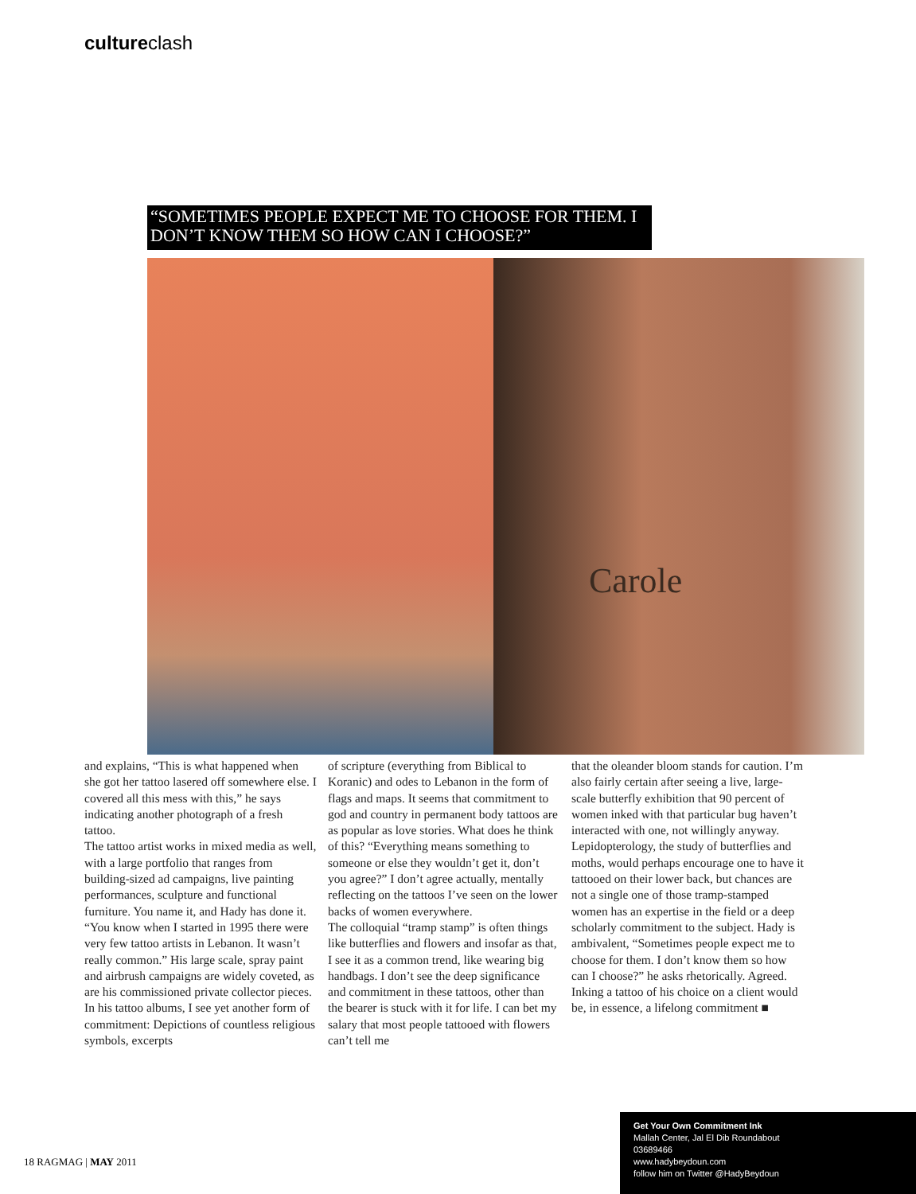cultureclash
“SOMETIMES PEOPLE EXPECT ME TO CHOOSE FOR THEM. I DON’T KNOW THEM SO HOW CAN I CHOOSE?”
Carole
and explains, “This is what happened when she got her tattoo lasered off somewhere else. I covered all this mess with this,” he says indicating another photograph of a fresh tattoo.
The tattoo artist works in mixed media as well, with a large portfolio that ranges from building-sized ad campaigns, live painting performances, sculpture and functional furniture. You name it, and Hady has done it. “You know when I started in 1995 there were very few tattoo artists in Lebanon. It wasn’t really common.” His large scale, spray paint and airbrush campaigns are widely coveted, as are his commissioned private collector pieces.
In his tattoo albums, I see yet another form of commitment: Depictions of countless religious symbols, excerpts
of scripture (everything from Biblical to Koranic) and odes to Lebanon in the form of flags and maps. It seems that commitment to god and country in permanent body tattoos are as popular as love stories. What does he think of this? “Everything means something to someone or else they wouldn’t get it, don’t you agree?” I don’t agree actually, mentally reflecting on the tattoos I’ve seen on the lower backs of women everywhere.
The colloquial “tramp stamp” is often things like butterflies and flowers and insofar as that, I see it as a common trend, like wearing big handbags. I don’t see the deep significance and commitment in these tattoos, other than the bearer is stuck with it for life. I can bet my salary that most people tattooed with flowers can’t tell me
that the oleander bloom stands for caution. I’m also fairly certain after seeing a live, large-scale butterfly exhibition that 90 percent of women inked with that particular bug haven’t interacted with one, not willingly anyway. Lepidopterology, the study of butterflies and moths, would perhaps encourage one to have it tattooed on their lower back, but chances are not a single one of those tramp-stamped women has an expertise in the field or a deep scholarly commitment to the subject. Hady is ambivalent, “Sometimes people expect me to choose for them. I don’t know them so how can I choose?” he asks rhetorically. Agreed.
Inking a tattoo of his choice on a client would be, in essence, a lifelong commitment ■
18 RAGMAG | MAY 2011
Get Your Own Commitment Ink
Mallah Center, Jal El Dib Roundabout
03689466
www.hadybeydoun.com
follow him on Twitter @HadyBeydoun